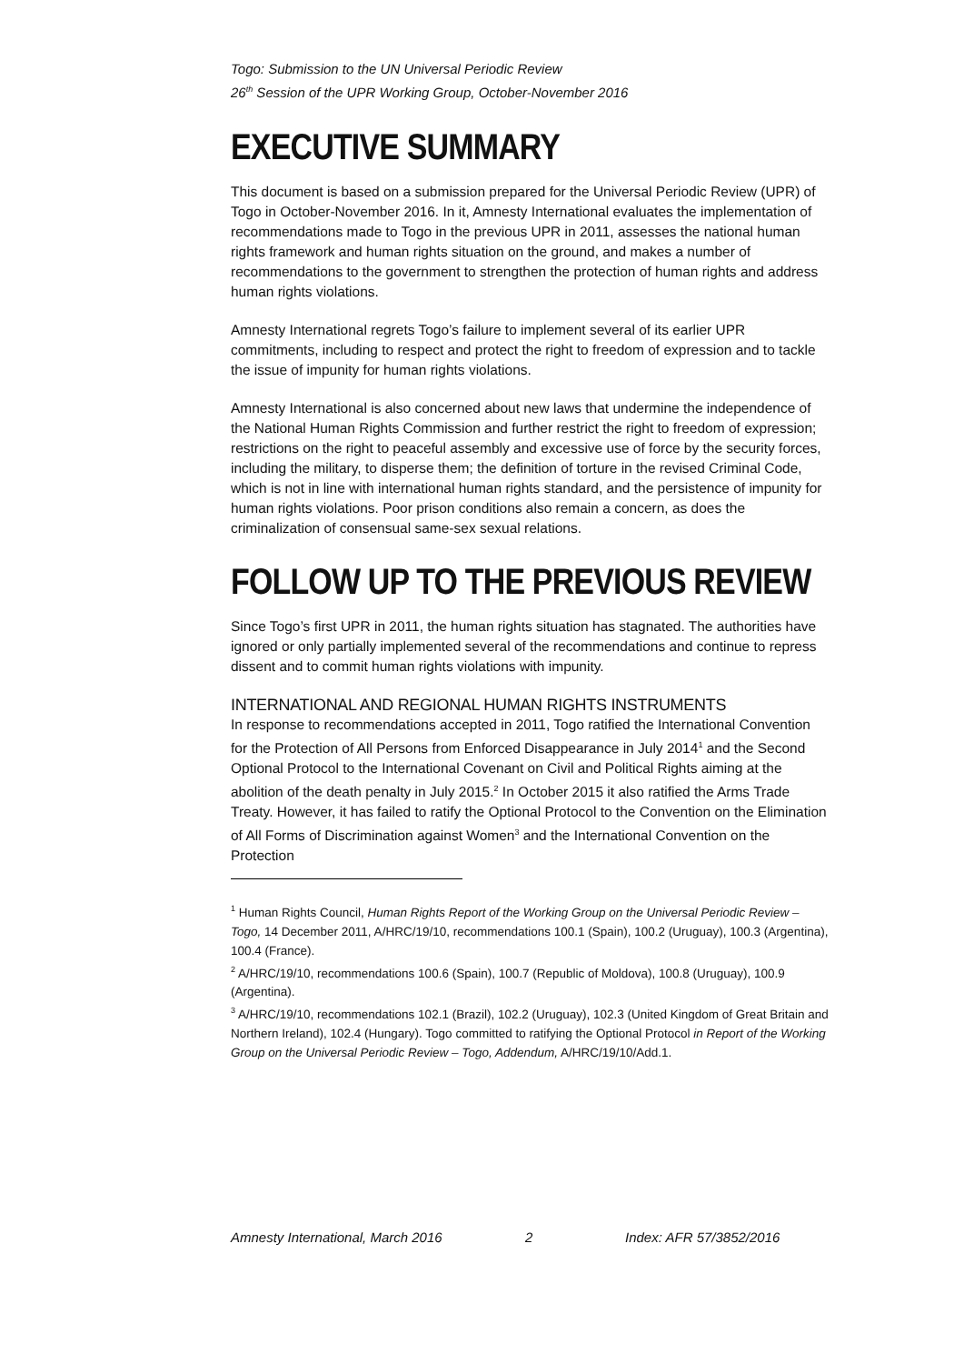Togo: Submission to the UN Universal Periodic Review
26<sup>th</sup> Session of the UPR Working Group, October-November 2016
EXECUTIVE SUMMARY
This document is based on a submission prepared for the Universal Periodic Review (UPR) of Togo in October-November 2016. In it, Amnesty International evaluates the implementation of recommendations made to Togo in the previous UPR in 2011, assesses the national human rights framework and human rights situation on the ground, and makes a number of recommendations to the government to strengthen the protection of human rights and address human rights violations.
Amnesty International regrets Togo’s failure to implement several of its earlier UPR commitments, including to respect and protect the right to freedom of expression and to tackle the issue of impunity for human rights violations.
Amnesty International is also concerned about new laws that undermine the independence of the National Human Rights Commission and further restrict the right to freedom of expression; restrictions on the right to peaceful assembly and excessive use of force by the security forces, including the military, to disperse them; the definition of torture in the revised Criminal Code, which is not in line with international human rights standard, and the persistence of impunity for human rights violations. Poor prison conditions also remain a concern, as does the criminalization of consensual same-sex sexual relations.
FOLLOW UP TO THE PREVIOUS REVIEW
Since Togo’s first UPR in 2011, the human rights situation has stagnated. The authorities have ignored or only partially implemented several of the recommendations and continue to repress dissent and to commit human rights violations with impunity.
INTERNATIONAL AND REGIONAL HUMAN RIGHTS INSTRUMENTS
In response to recommendations accepted in 2011, Togo ratified the International Convention for the Protection of All Persons from Enforced Disappearance in July 2014<sup>1</sup> and the Second Optional Protocol to the International Covenant on Civil and Political Rights aiming at the abolition of the death penalty in July 2015.<sup>2</sup> In October 2015 it also ratified the Arms Trade Treaty. However, it has failed to ratify the Optional Protocol to the Convention on the Elimination of All Forms of Discrimination against Women<sup>3</sup> and the International Convention on the Protection
<sup>1</sup> Human Rights Council, Human Rights Report of the Working Group on the Universal Periodic Review – Togo, 14 December 2011, A/HRC/19/10, recommendations 100.1 (Spain), 100.2 (Uruguay), 100.3 (Argentina), 100.4 (France).
<sup>2</sup> A/HRC/19/10, recommendations 100.6 (Spain), 100.7 (Republic of Moldova), 100.8 (Uruguay), 100.9 (Argentina).
<sup>3</sup> A/HRC/19/10, recommendations 102.1 (Brazil), 102.2 (Uruguay), 102.3 (United Kingdom of Great Britain and Northern Ireland), 102.4 (Hungary). Togo committed to ratifying the Optional Protocol in Report of the Working Group on the Universal Periodic Review – Togo, Addendum, A/HRC/19/10/Add.1.
Amnesty International, March 2016 2 Index: AFR 57/3852/2016